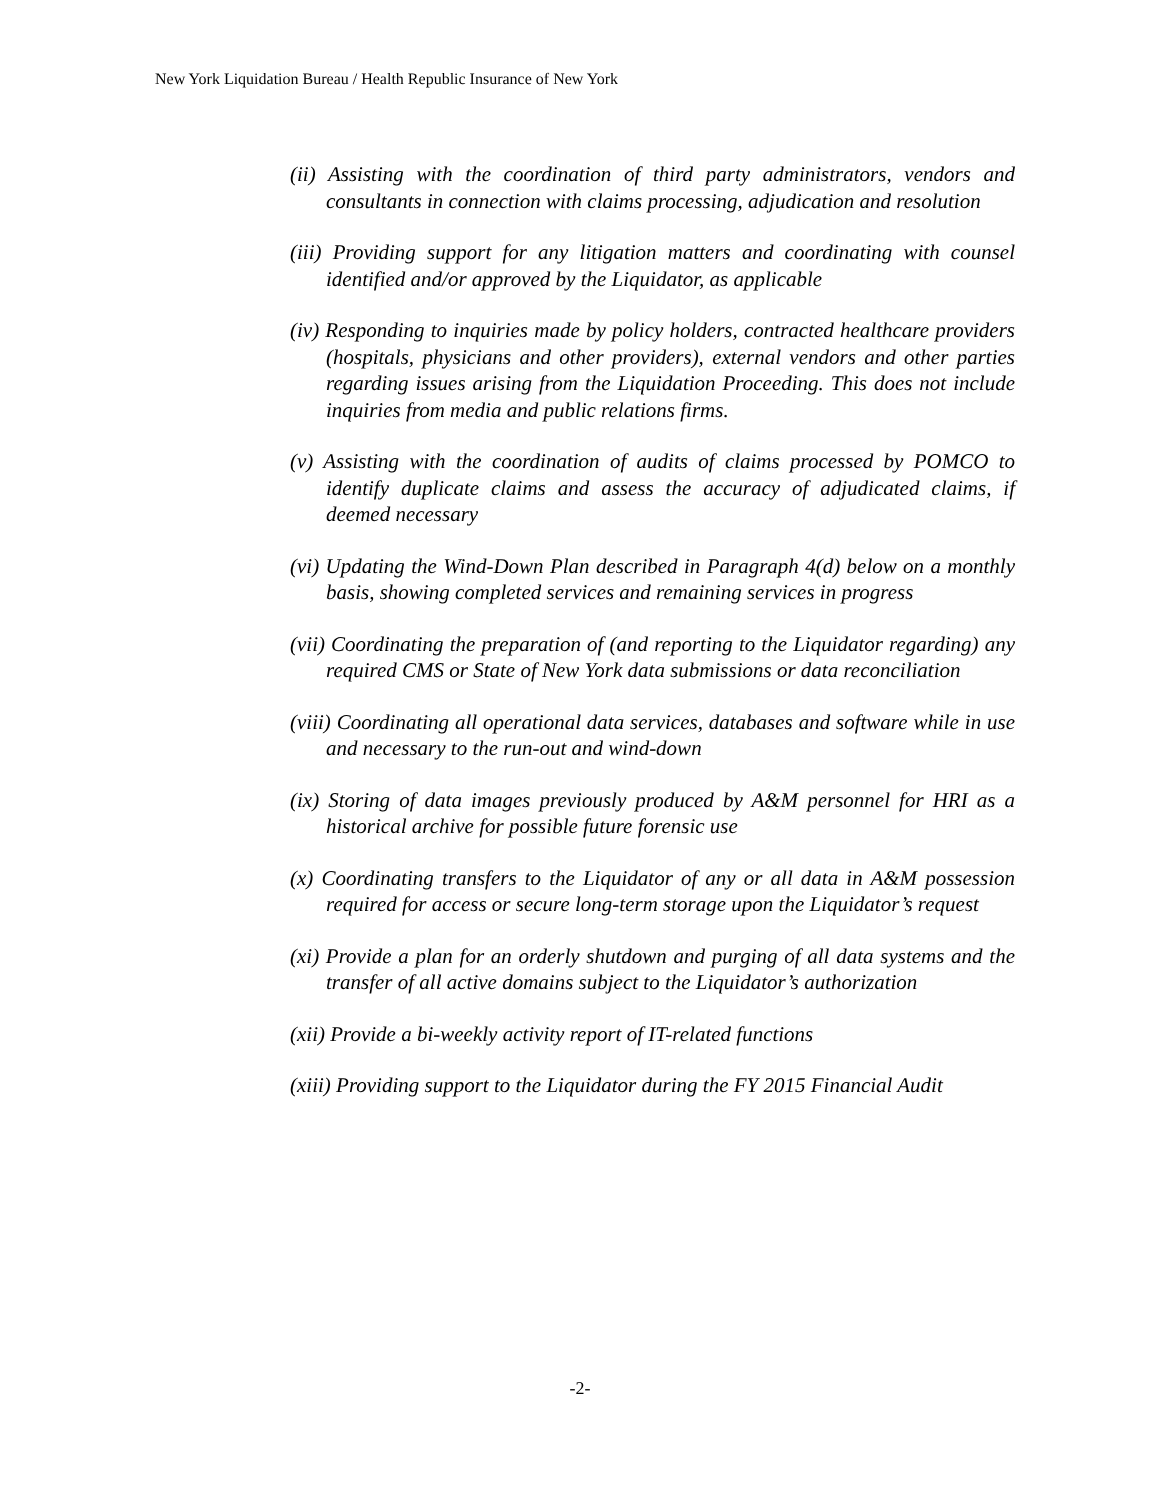New York Liquidation Bureau / Health Republic Insurance of New York
(ii) Assisting with the coordination of third party administrators, vendors and consultants in connection with claims processing, adjudication and resolution
(iii) Providing support for any litigation matters and coordinating with counsel identified and/or approved by the Liquidator, as applicable
(iv) Responding to inquiries made by policy holders, contracted healthcare providers (hospitals, physicians and other providers), external vendors and other parties regarding issues arising from the Liquidation Proceeding. This does not include inquiries from media and public relations firms.
(v) Assisting with the coordination of audits of claims processed by POMCO to identify duplicate claims and assess the accuracy of adjudicated claims, if deemed necessary
(vi) Updating the Wind-Down Plan described in Paragraph 4(d) below on a monthly basis, showing completed services and remaining services in progress
(vii) Coordinating the preparation of (and reporting to the Liquidator regarding) any required CMS or State of New York data submissions or data reconciliation
(viii) Coordinating all operational data services, databases and software while in use and necessary to the run-out and wind-down
(ix) Storing of data images previously produced by A&M personnel for HRI as a historical archive for possible future forensic use
(x) Coordinating transfers to the Liquidator of any or all data in A&M possession required for access or secure long-term storage upon the Liquidator’s request
(xi) Provide a plan for an orderly shutdown and purging of all data systems and the transfer of all active domains subject to the Liquidator’s authorization
(xii) Provide a bi-weekly activity report of IT-related functions
(xiii) Providing support to the Liquidator during the FY 2015 Financial Audit
-2-